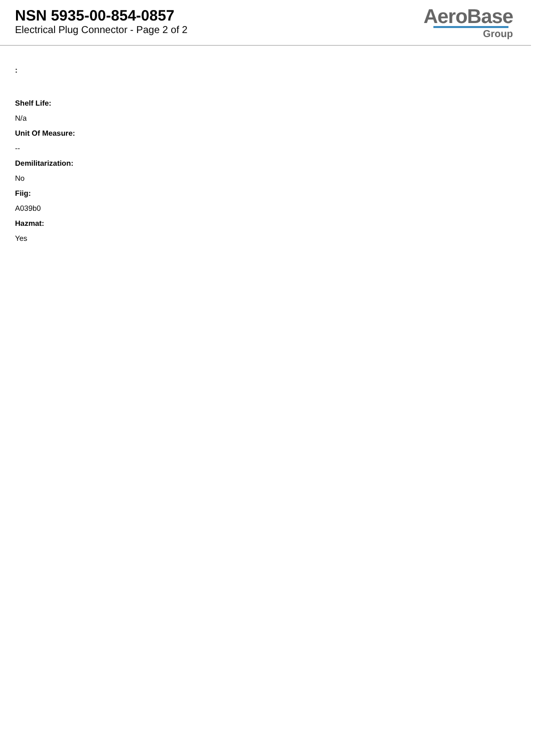NSN 5935-00-854-0857
Electrical Plug Connector - Page 2 of 2
AeroBase
Group
:
Shelf Life:
N/a
Unit Of Measure:
--
Demilitarization:
No
Fiig:
A039b0
Hazmat:
Yes